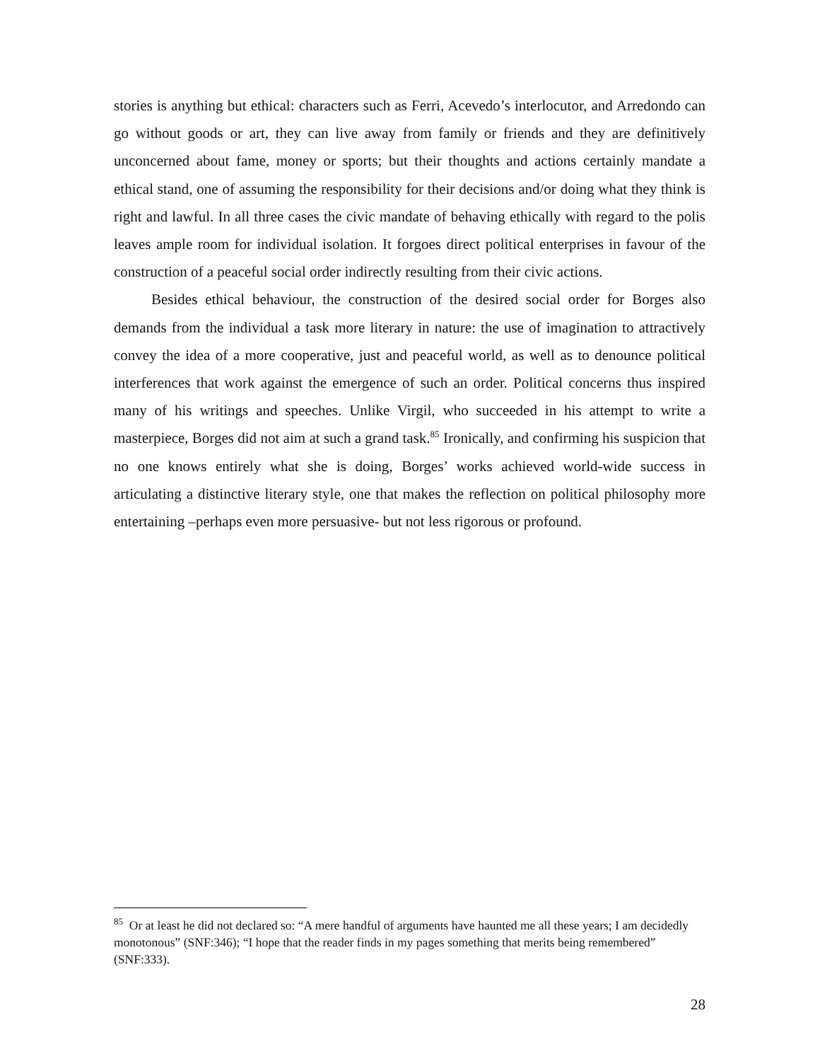stories is anything but ethical: characters such as Ferri, Acevedo’s interlocutor, and Arredondo can go without goods or art, they can live away from family or friends and they are definitively unconcerned about fame, money or sports; but their thoughts and actions certainly mandate a ethical stand, one of assuming the responsibility for their decisions and/or doing what they think is right and lawful. In all three cases the civic mandate of behaving ethically with regard to the polis leaves ample room for individual isolation. It forgoes direct political enterprises in favour of the construction of a peaceful social order indirectly resulting from their civic actions.
Besides ethical behaviour, the construction of the desired social order for Borges also demands from the individual a task more literary in nature: the use of imagination to attractively convey the idea of a more cooperative, just and peaceful world, as well as to denounce political interferences that work against the emergence of such an order. Political concerns thus inspired many of his writings and speeches. Unlike Virgil, who succeeded in his attempt to write a masterpiece, Borges did not aim at such a grand task.<sup>85</sup> Ironically, and confirming his suspicion that no one knows entirely what she is doing, Borges’ works achieved world-wide success in articulating a distinctive literary style, one that makes the reflection on political philosophy more entertaining –perhaps even more persuasive- but not less rigorous or profound.
<sup>85</sup> Or at least he did not declared so: “A mere handful of arguments have haunted me all these years; I am decidedly monotonous” (SNF:346); “I hope that the reader finds in my pages something that merits being remembered” (SNF:333).
28